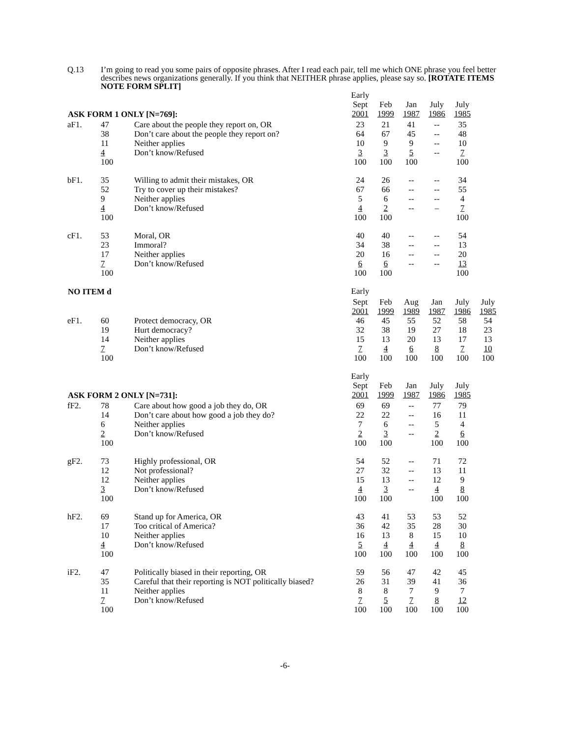Q.13 I’m going to read you some pairs of opposite phrases. After I read each pair, tell me which ONE phrase you feel better describes news organizations generally. If you think that NEITHER phrase applies, please say so. [ROTATE ITEMS NOTE FORM SPLIT]
| | | | Early | | | | |
| | | | Sept | Feb | Jan | July | July |
| ASK FORM 1 ONLY [N=769]: | | | 2001 | 1999 | 1987 | 1986 | 1985 |
| aF1. | 47 | Care about the people they report on, OR | 23 | 21 | 41 | -- | 35 |
| | 38 | Don’t care about the people they report on? | 64 | 67 | 45 | -- | 48 |
| | 11 | Neither applies | 10 | 9 | 9 | -- | 10 |
| | 4 | Don’t know/Refused | 3 | 3 | 5 | -- | 7 |
| | 100 | | 100 | 100 | 100 | | 100 |
| bF1. | 35 | Willing to admit their mistakes, OR | 24 | 26 | -- | -- | 34 |
| | 52 | Try to cover up their mistakes? | 67 | 66 | -- | -- | 55 |
| | 9 | Neither applies | 5 | 6 | -- | -- | 4 |
| | 4 | Don’t know/Refused | 4 | 2 | -- | – | 7 |
| | 100 | | 100 | 100 | | | 100 |
| cF1. | 53 | Moral, OR | 40 | 40 | -- | -- | 54 |
| | 23 | Immoral? | 34 | 38 | -- | -- | 13 |
| | 17 | Neither applies | 20 | 16 | -- | -- | 20 |
| | 7 | Don’t know/Refused | 6 | 6 | -- | -- | 13 |
| | 100 | | 100 | 100 | | | 100 |
| NO ITEM d | | | Early | | | | | |
| | | | Sept | Feb | Aug | Jan | July | July |
| | | | 2001 | 1999 | 1989 | 1987 | 1986 | 1985 |
| eF1. | 60 | Protect democracy, OR | 46 | 45 | 55 | 52 | 58 | 54 |
| | 19 | Hurt democracy? | 32 | 38 | 19 | 27 | 18 | 23 |
| | 14 | Neither applies | 15 | 13 | 20 | 13 | 17 | 13 |
| | 7 | Don’t know/Refused | 7 | 4 | 6 | 8 | 7 | 10 |
| | 100 | | 100 | 100 | 100 | 100 | 100 | 100 |
| | | | Early | | | | |
| | | | Sept | Feb | Jan | July | July |
| ASK FORM 2 ONLY [N=731]: | | | 2001 | 1999 | 1987 | 1986 | 1985 |
| fF2. | 78 | Care about how good a job they do, OR | 69 | 69 | -- | 77 | 79 |
| | 14 | Don’t care about how good a job they do? | 22 | 22 | -- | 16 | 11 |
| | 6 | Neither applies | 7 | 6 | -- | 5 | 4 |
| | 2 | Don’t know/Refused | 2 | 3 | -- | 2 | 6 |
| | 100 | | 100 | 100 | | 100 | 100 |
| gF2. | 73 | Highly professional, OR | 54 | 52 | -- | 71 | 72 |
| | 12 | Not professional? | 27 | 32 | -- | 13 | 11 |
| | 12 | Neither applies | 15 | 13 | -- | 12 | 9 |
| | 3 | Don’t know/Refused | 4 | 3 | -- | 4 | 8 |
| | 100 | | 100 | 100 | | 100 | 100 |
| hF2. | 69 | Stand up for America, OR | 43 | 41 | 53 | 53 | 52 |
| | 17 | Too critical of America? | 36 | 42 | 35 | 28 | 30 |
| | 10 | Neither applies | 16 | 13 | 8 | 15 | 10 |
| | 4 | Don’t know/Refused | 5 | 4 | 4 | 4 | 8 |
| | 100 | | 100 | 100 | 100 | 100 | 100 |
| iF2. | 47 | Politically biased in their reporting, OR | 59 | 56 | 47 | 42 | 45 |
| | 35 | Careful that their reporting is NOT politically biased? | 26 | 31 | 39 | 41 | 36 |
| | 11 | Neither applies | 8 | 8 | 7 | 9 | 7 |
| | 7 | Don’t know/Refused | 7 | 5 | 7 | 8 | 12 |
| | 100 | | 100 | 100 | 100 | 100 | 100 |
-6-